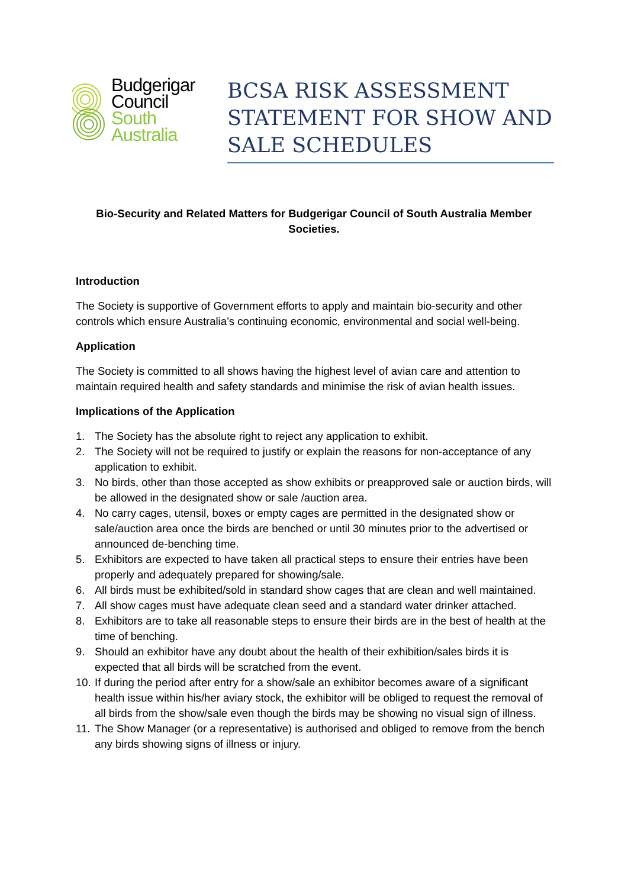Budgerigar
Council
South
Australia
BCSA RISK ASSESSMENT STATEMENT FOR SHOW AND SALE SCHEDULES
Bio-Security and Related Matters for Budgerigar Council of South Australia Member Societies.
Introduction
The Society is supportive of Government efforts to apply and maintain bio-security and other controls which ensure Australia’s continuing economic, environmental and social well-being.
Application
The Society is committed to all shows having the highest level of avian care and attention to maintain required health and safety standards and minimise the risk of avian health issues.
Implications of the Application
1. The Society has the absolute right to reject any application to exhibit.
2. The Society will not be required to justify or explain the reasons for non-acceptance of any application to exhibit.
3. No birds, other than those accepted as show exhibits or preapproved sale or auction birds, will be allowed in the designated show or sale /auction area.
4. No carry cages, utensil, boxes or empty cages are permitted in the designated show or sale/auction area once the birds are benched or until 30 minutes prior to the advertised or announced de-benching time.
5. Exhibitors are expected to have taken all practical steps to ensure their entries have been properly and adequately prepared for showing/sale.
6. All birds must be exhibited/sold in standard show cages that are clean and well maintained.
7. All show cages must have adequate clean seed and a standard water drinker attached.
8. Exhibitors are to take all reasonable steps to ensure their birds are in the best of health at the time of benching.
9. Should an exhibitor have any doubt about the health of their exhibition/sales birds it is expected that all birds will be scratched from the event.
10. If during the period after entry for a show/sale an exhibitor becomes aware of a significant health issue within his/her aviary stock, the exhibitor will be obliged to request the removal of all birds from the show/sale even though the birds may be showing no visual sign of illness.
11. The Show Manager (or a representative) is authorised and obliged to remove from the bench any birds showing signs of illness or injury.